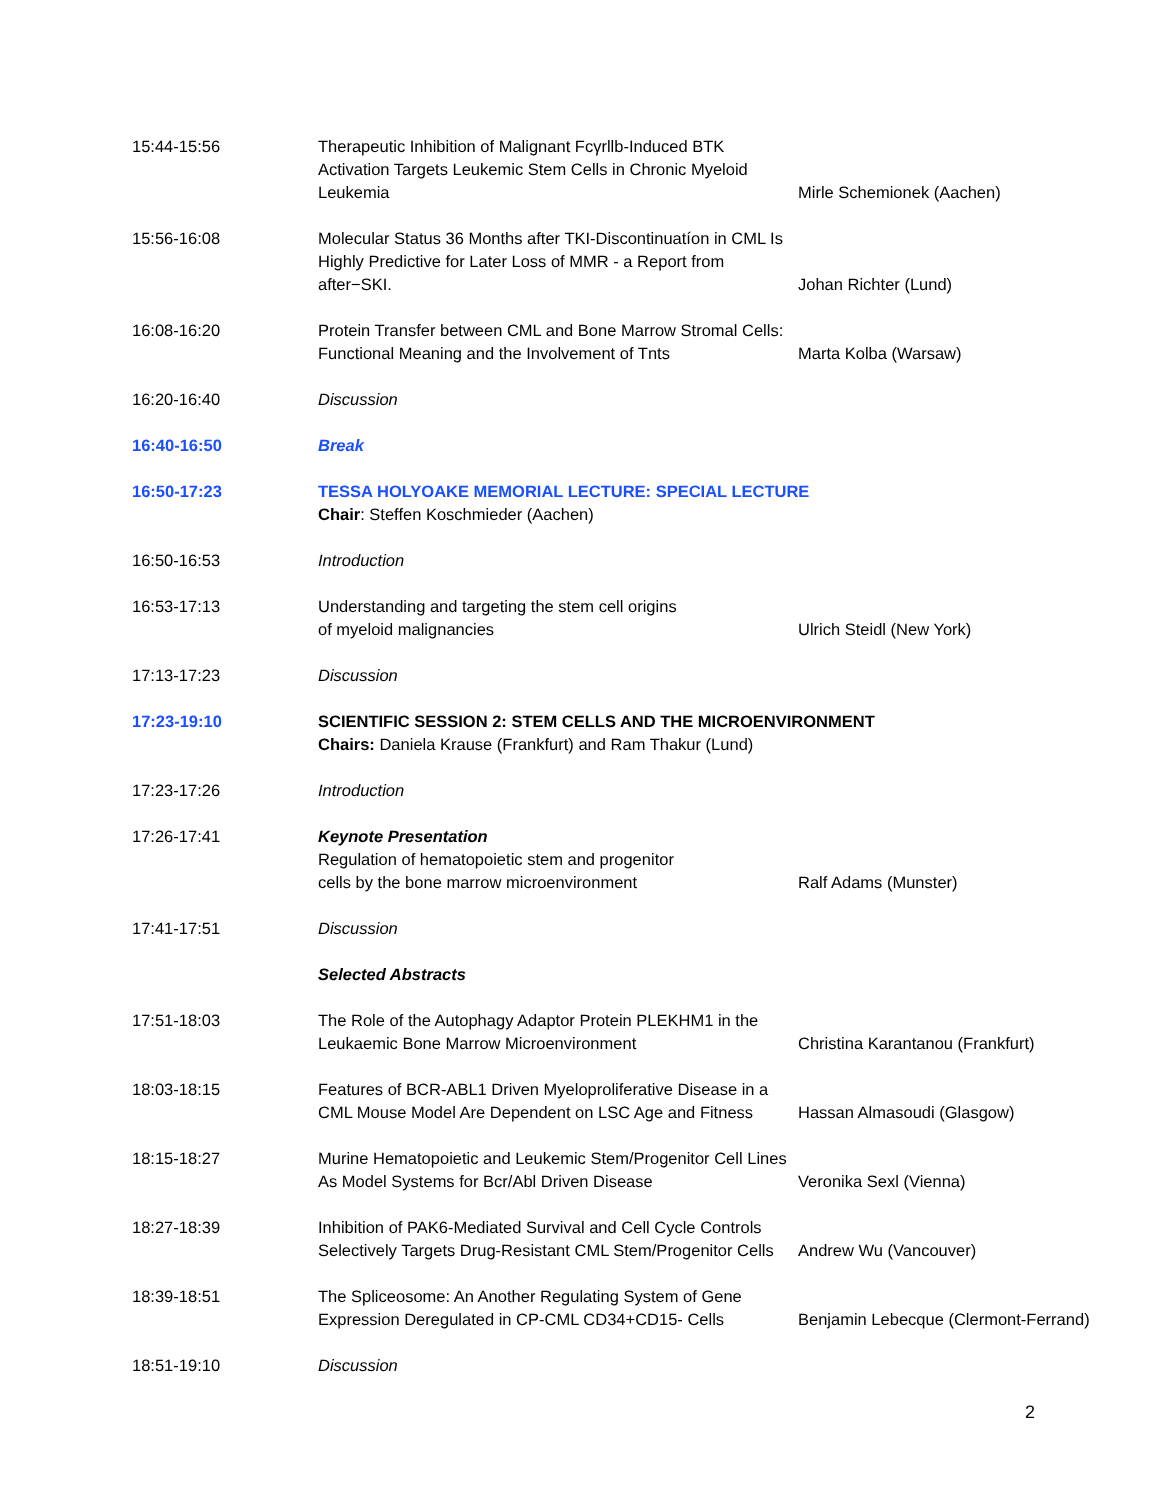| 15:44-15:56 | Therapeutic Inhibition of Malignant Fcγrllb-Induced BTK Activation Targets Leukemic Stem Cells in Chronic Myeloid Leukemia | Mirle Schemionek (Aachen) |
| 15:56-16:08 | Molecular Status 36 Months after TKI-Discontinuatíon in CML Is Highly Predictive for Later Loss of MMR - a Report from after−SKI. | Johan Richter (Lund) |
| 16:08-16:20 | Protein Transfer between CML and Bone Marrow Stromal Cells: Functional Meaning and the Involvement of Tnts | Marta Kolba (Warsaw) |
| 16:20-16:40 | Discussion | |
| 16:40-16:50 | Break | |
| 16:50-17:23 | TESSA HOLYOAKE MEMORIAL LECTURE: SPECIAL LECTURE Chair : Steffen Koschmieder (Aachen) | |
| 16:50-16:53 | Introduction | |
| 16:53-17:13 | Understanding and targeting the stem cell origins of myeloid malignancies | Ulrich Steidl (New York) |
| 17:13-17:23 | Discussion | |
| 17:23-19:10 | SCIENTIFIC SESSION 2: STEM CELLS AND THE MICROENVIRONMENT Chairs: Daniela Krause (Frankfurt) and Ram Thakur (Lund) | |
| 17:23-17:26 | Introduction | |
| 17:26-17:41 | Keynote Presentation Regulation of hematopoietic stem and progenitor cells by the bone marrow microenvironment | Ralf Adams (Munster) |
| 17:41-17:51 | Discussion | |
| | Selected Abstracts | |
| 17:51-18:03 | The Role of the Autophagy Adaptor Protein PLEKHM1 in the Leukaemic Bone Marrow Microenvironment | Christina Karantanou (Frankfurt) |
| 18:03-18:15 | Features of BCR-ABL1 Driven Myeloproliferative Disease in a CML Mouse Model Are Dependent on LSC Age and Fitness | Hassan Almasoudi (Glasgow) |
| 18:15-18:27 | Murine Hematopoietic and Leukemic Stem/Progenitor Cell Lines As Model Systems for Bcr/Abl Driven Disease | Veronika Sexl (Vienna) |
| 18:27-18:39 | Inhibition of PAK6-Mediated Survival and Cell Cycle Controls Selectively Targets Drug-Resistant CML Stem/Progenitor Cells | Andrew Wu (Vancouver) |
| 18:39-18:51 | The Spliceosome: An Another Regulating System of Gene Expression Deregulated in CP-CML CD34+CD15- Cells | Benjamin Lebecque (Clermont-Ferrand) |
| 18:51-19:10 | Discussion | |
2